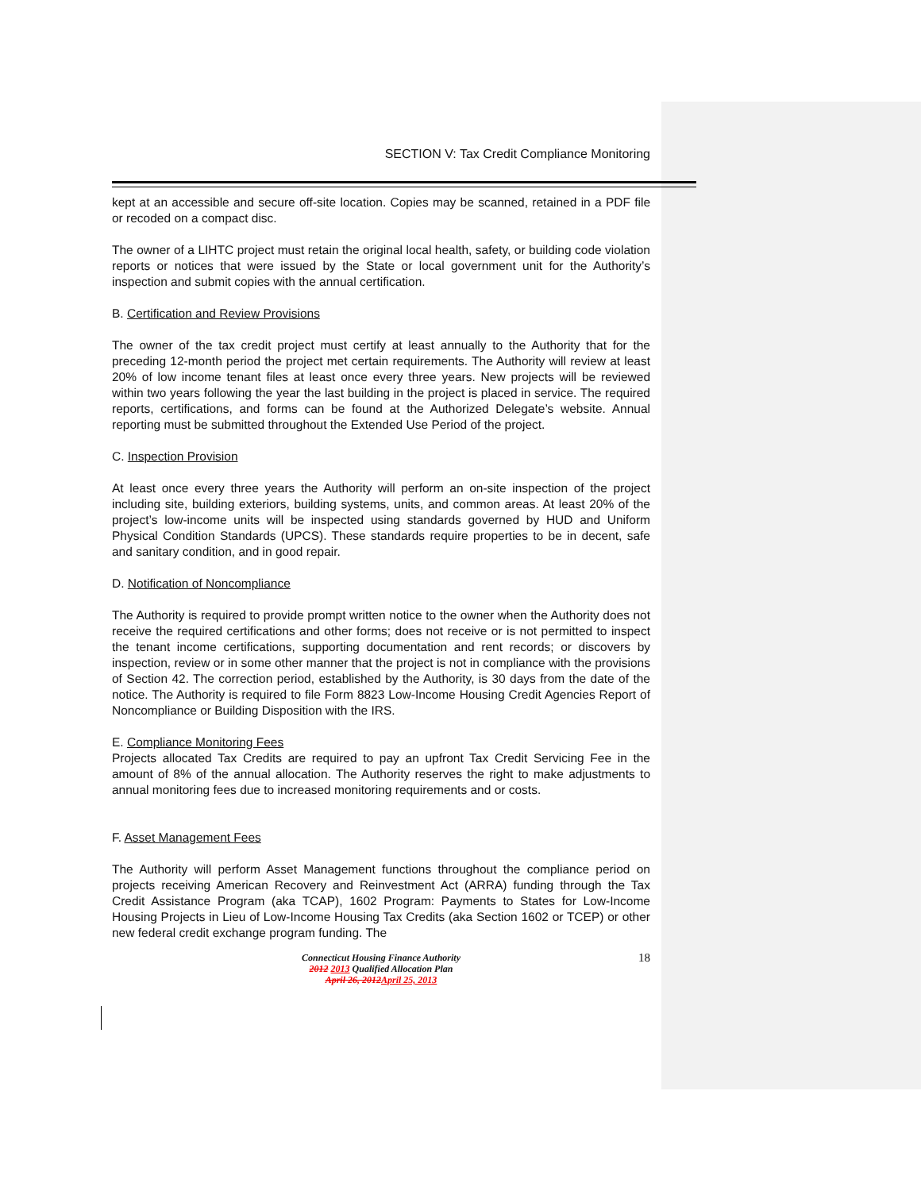SECTION V: Tax Credit Compliance Monitoring
kept at an accessible and secure off-site location. Copies may be scanned, retained in a PDF file or recoded on a compact disc.
The owner of a LIHTC project must retain the original local health, safety, or building code violation reports or notices that were issued by the State or local government unit for the Authority’s inspection and submit copies with the annual certification.
B. Certification and Review Provisions
The owner of the tax credit project must certify at least annually to the Authority that for the preceding 12-month period the project met certain requirements. The Authority will review at least 20% of low income tenant files at least once every three years. New projects will be reviewed within two years following the year the last building in the project is placed in service. The required reports, certifications, and forms can be found at the Authorized Delegate’s website. Annual reporting must be submitted throughout the Extended Use Period of the project.
C. Inspection Provision
At least once every three years the Authority will perform an on-site inspection of the project including site, building exteriors, building systems, units, and common areas. At least 20% of the project’s low-income units will be inspected using standards governed by HUD and Uniform Physical Condition Standards (UPCS). These standards require properties to be in decent, safe and sanitary condition, and in good repair.
D. Notification of Noncompliance
The Authority is required to provide prompt written notice to the owner when the Authority does not receive the required certifications and other forms; does not receive or is not permitted to inspect the tenant income certifications, supporting documentation and rent records; or discovers by inspection, review or in some other manner that the project is not in compliance with the provisions of Section 42. The correction period, established by the Authority, is 30 days from the date of the notice. The Authority is required to file Form 8823 Low-Income Housing Credit Agencies Report of Noncompliance or Building Disposition with the IRS.
E. Compliance Monitoring Fees
Projects allocated Tax Credits are required to pay an upfront Tax Credit Servicing Fee in the amount of 8% of the annual allocation. The Authority reserves the right to make adjustments to annual monitoring fees due to increased monitoring requirements and or costs.
F. Asset Management Fees
The Authority will perform Asset Management functions throughout the compliance period on projects receiving American Recovery and Reinvestment Act (ARRA) funding through the Tax Credit Assistance Program (aka TCAP), 1602 Program: Payments to States for Low-Income Housing Projects in Lieu of Low-Income Housing Tax Credits (aka Section 1602 or TCEP) or other new federal credit exchange program funding. The
18 Connecticut Housing Finance Authority
2012 2013 Qualified Allocation Plan
April 26, 2012April 25, 2013